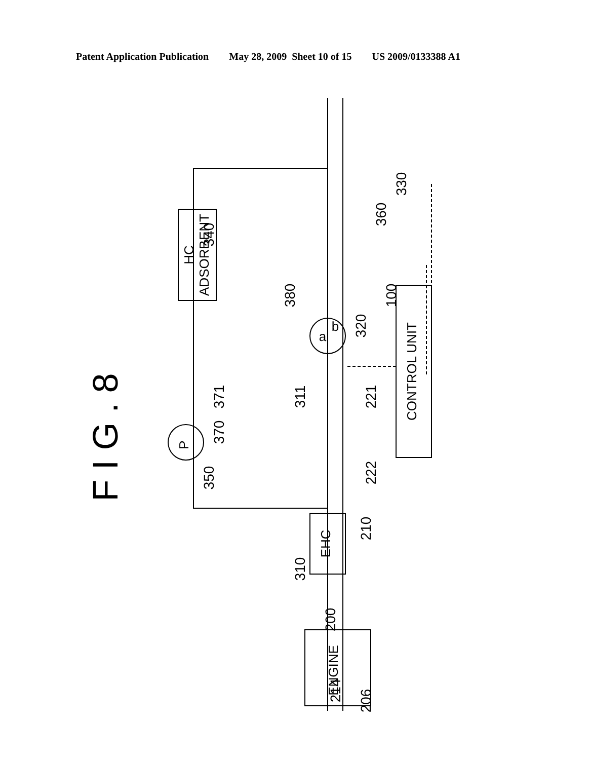Patent Application Publication May 28, 2009 Sheet 10 of 15 US 2009/0133388 A1
ENGINE
EHC
CONTROL UNIT
HC
ADSORBENT
P
a
b
F I G . 8
206
214
200
310
210
350
370
371
311
222
221
320
100
380
340
360
330